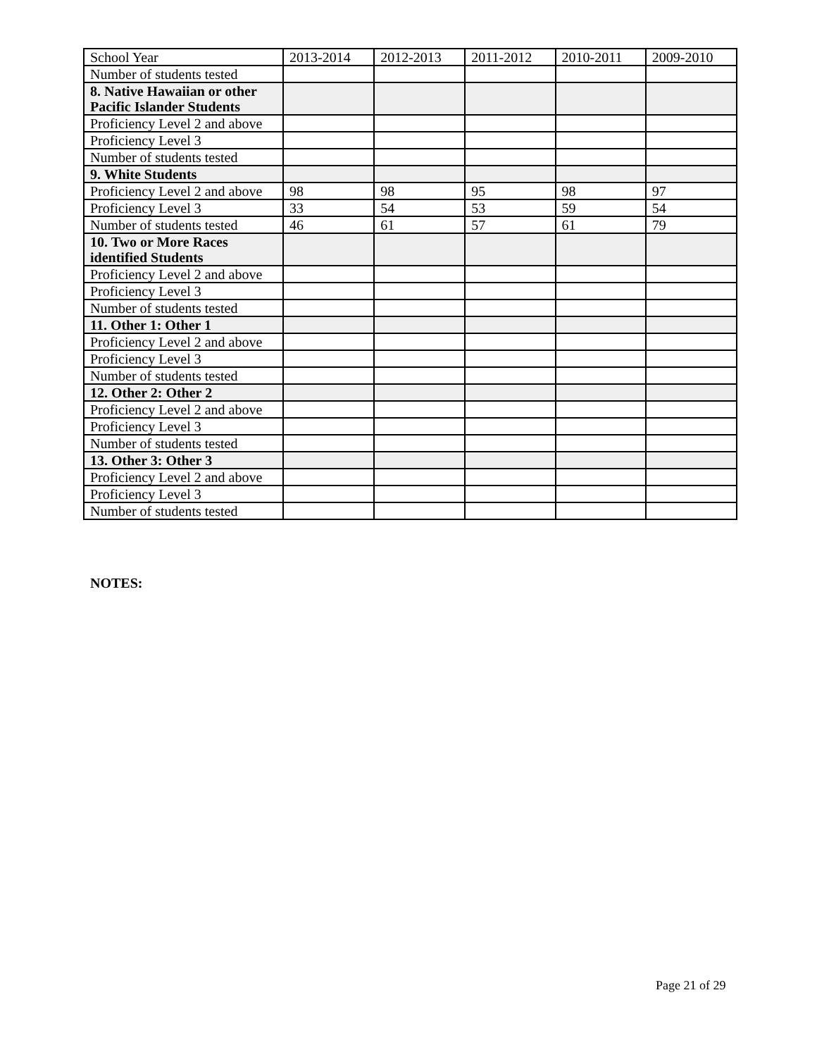| School Year | 2013-2014 | 2012-2013 | 2011-2012 | 2010-2011 | 2009-2010 |
| Number of students tested | | | | | |
| 8. Native Hawaiian or other Pacific Islander Students | | | | | |
| Proficiency Level 2 and above | | | | | |
| Proficiency Level 3 | | | | | |
| Number of students tested | | | | | |
| 9. White Students | | | | | |
| Proficiency Level 2 and above | 98 | 98 | 95 | 98 | 97 |
| Proficiency Level 3 | 33 | 54 | 53 | 59 | 54 |
| Number of students tested | 46 | 61 | 57 | 61 | 79 |
| 10. Two or More Races identified Students | | | | | |
| Proficiency Level 2 and above | | | | | |
| Proficiency Level 3 | | | | | |
| Number of students tested | | | | | |
| 11. Other 1: Other 1 | | | | | |
| Proficiency Level 2 and above | | | | | |
| Proficiency Level 3 | | | | | |
| Number of students tested | | | | | |
| 12. Other 2: Other 2 | | | | | |
| Proficiency Level 2 and above | | | | | |
| Proficiency Level 3 | | | | | |
| Number of students tested | | | | | |
| 13. Other 3: Other 3 | | | | | |
| Proficiency Level 2 and above | | | | | |
| Proficiency Level 3 | | | | | |
| Number of students tested | | | | | |
NOTES:
Page 21 of 29